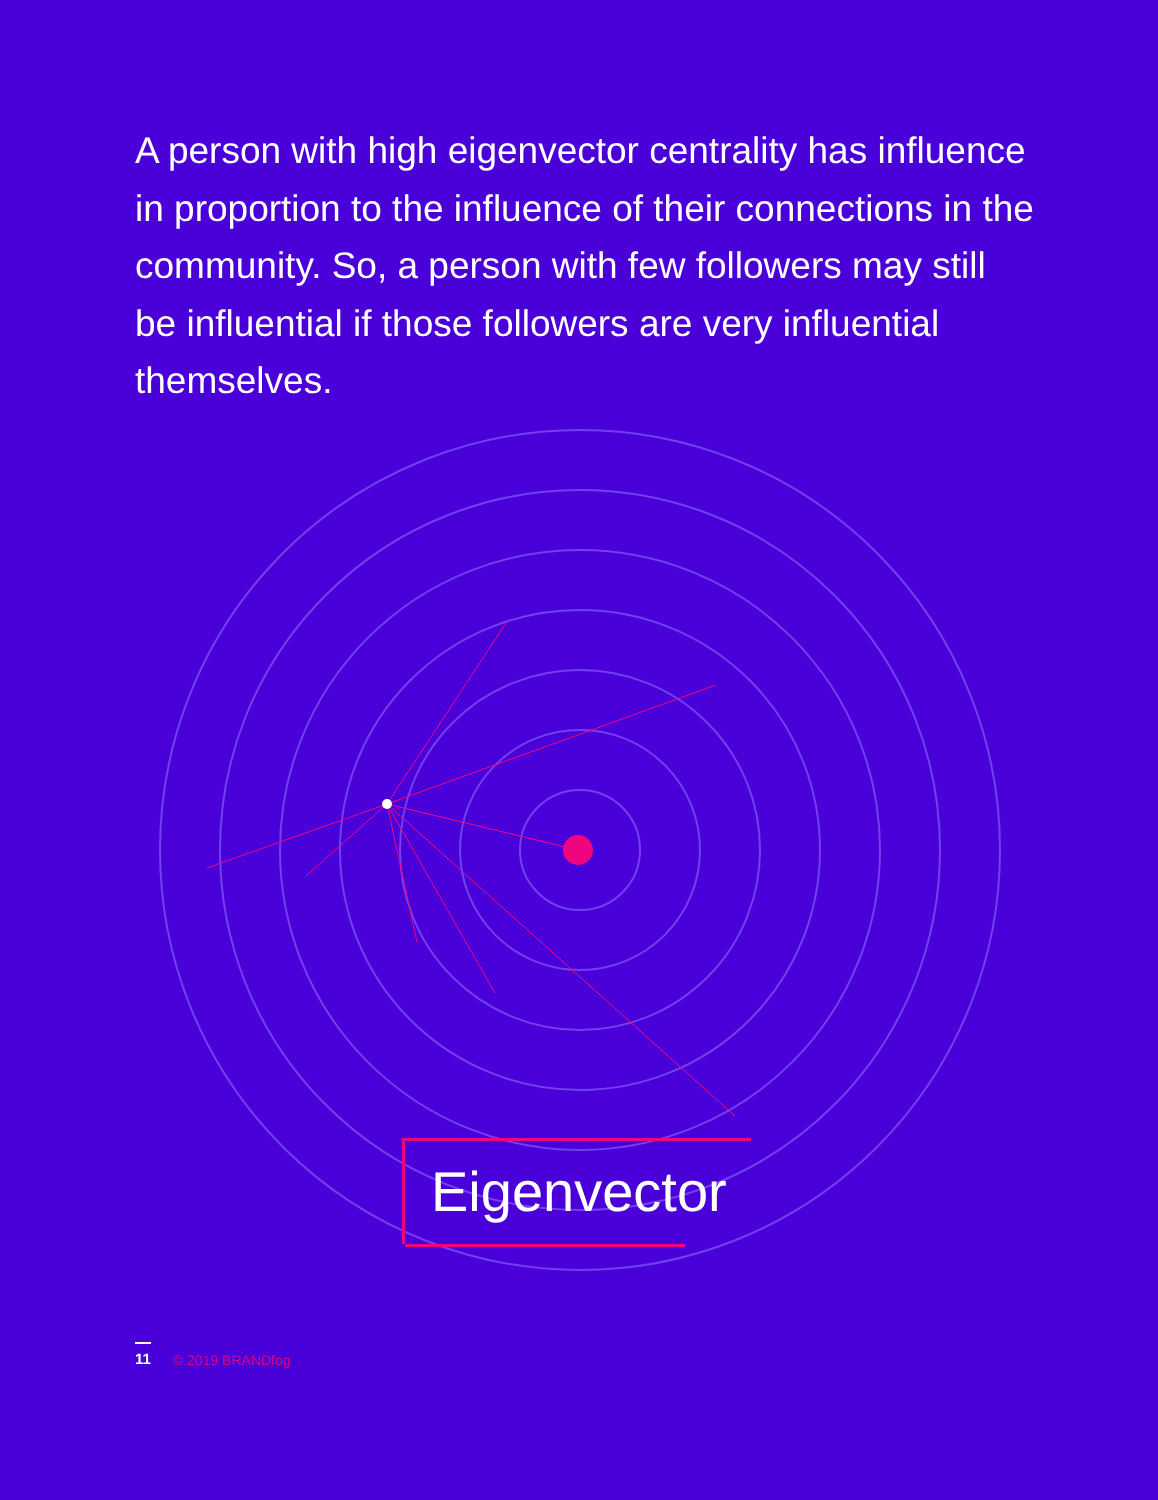A person with high eigenvector centrality has influence in proportion to the influence of their connections in the community. So, a person with few followers may still be influential if those followers are very influential themselves.
Eigenvector
11 © 2019 BRANDfog